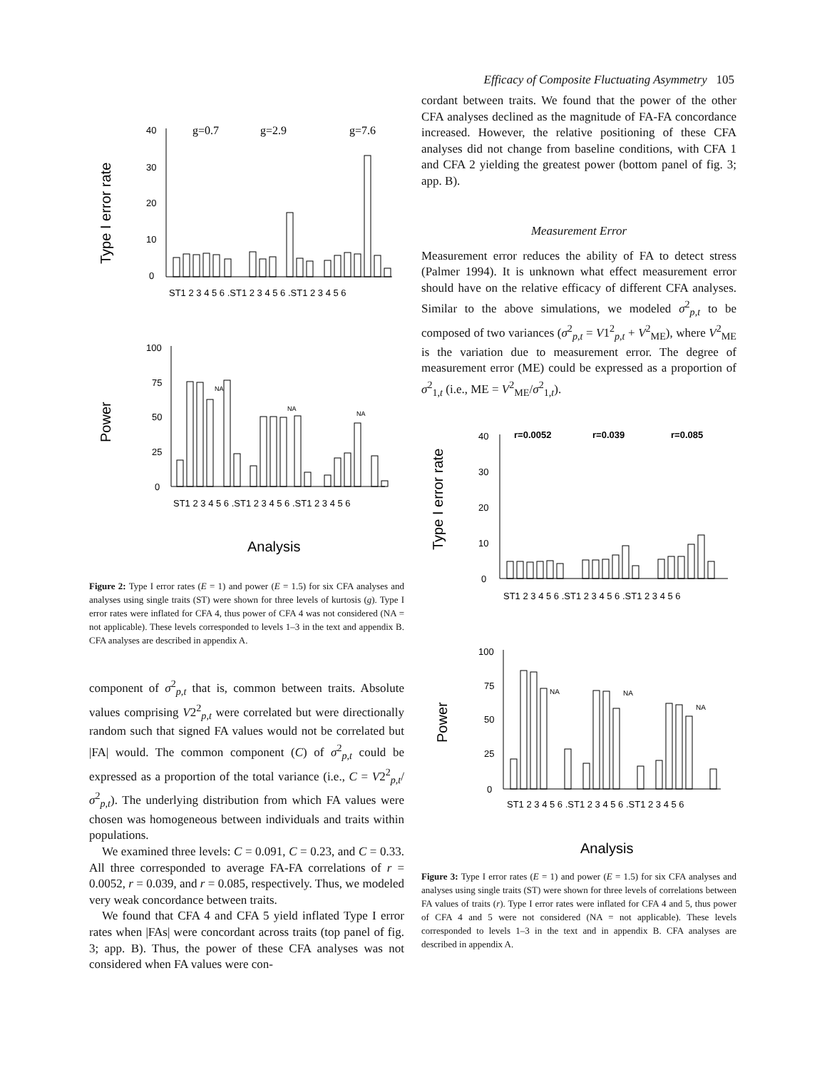Efficacy of Composite Fluctuating Asymmetry 105
Type I error rate
40
30
20
10
0
g=0.7
g=2.9
g=7.6
ST1 2 3 4 5 6 .ST1 2 3 4 5 6 .ST1 2 3 4 5 6
Power
100
75
50
25
0
NA
NA
NA
ST1 2 3 4 5 6 .ST1 2 3 4 5 6 .ST1 2 3 4 5 6
Analysis
Figure 2: Type I error rates (E = 1) and power (E = 1.5) for six CFA analyses and analyses using single traits (ST) were shown for three levels of kurtosis (g). Type I error rates were inflated for CFA 4, thus power of CFA 4 was not considered (NA = not applicable). These levels corresponded to levels 1–3 in the text and appendix B. CFA analyses are described in appendix A.
component of σ<sup>2</sup><sub>p,t</sub> that is, common between traits. Absolute values comprising V2<sup>2</sup><sub>p,t</sub> were correlated but were directionally random such that signed FA values would not be correlated but |FA| would. The common component (C) of σ<sup>2</sup><sub>p,t</sub> could be expressed as a proportion of the total variance (i.e., C = V2<sup>2</sup><sub>p,t</sub>/σ<sup>2</sup><sub>p,t</sub>). The underlying distribution from which FA values were chosen was homogeneous between individuals and traits within populations.
We examined three levels: C = 0.091, C = 0.23, and C = 0.33. All three corresponded to average FA-FA correlations of r = 0.0052, r = 0.039, and r = 0.085, respectively. Thus, we modeled very weak concordance between traits.
We found that CFA 4 and CFA 5 yield inflated Type I error rates when |FAs| were concordant across traits (top panel of fig. 3; app. B). Thus, the power of these CFA analyses was not considered when FA values were con-
cordant between traits. We found that the power of the other CFA analyses declined as the magnitude of FA-FA concordance increased. However, the relative positioning of these CFA analyses did not change from baseline conditions, with CFA 1 and CFA 2 yielding the greatest power (bottom panel of fig. 3; app. B).
Measurement Error
Measurement error reduces the ability of FA to detect stress (Palmer 1994). It is unknown what effect measurement error should have on the relative efficacy of different CFA analyses. Similar to the above simulations, we modeled σ<sup>2</sup><sub>p,t</sub> to be composed of two variances (σ<sup>2</sup><sub>p,t</sub> = V1<sup>2</sup><sub>p,t</sub> + V<sup>2</sup><sub>ME</sub>), where V<sup>2</sup><sub>ME</sub> is the variation due to measurement error. The degree of measurement error (ME) could be expressed as a proportion of σ<sup>2</sup><sub>1,t</sub> (i.e., ME = V<sup>2</sup><sub>ME</sub>/σ<sup>2</sup><sub>1,t</sub>).
Type I error rate
40
30
20
10
0
r=0.0052
r=0.039
r=0.085
ST1 2 3 4 5 6 .ST1 2 3 4 5 6 .ST1 2 3 4 5 6
Power
100
75
50
25
0
NA
NA
NA
ST1 2 3 4 5 6 .ST1 2 3 4 5 6 .ST1 2 3 4 5 6
Analysis
Figure 3: Type I error rates (E = 1) and power (E = 1.5) for six CFA analyses and analyses using single traits (ST) were shown for three levels of correlations between FA values of traits (r). Type I error rates were inflated for CFA 4 and 5, thus power of CFA 4 and 5 were not considered (NA = not applicable). These levels corresponded to levels 1–3 in the text and in appendix B. CFA analyses are described in appendix A.